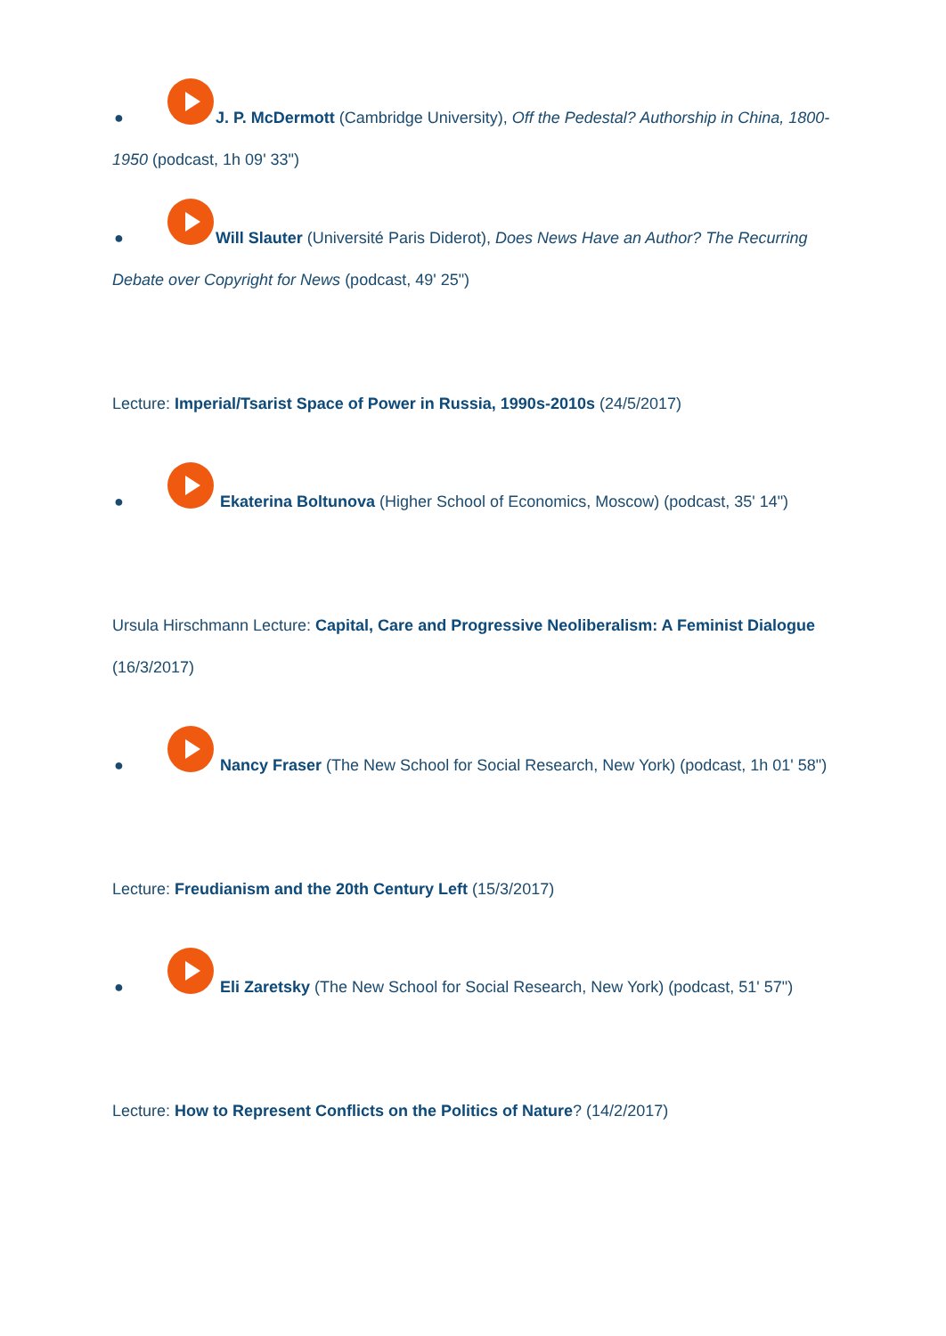● J. P. McDermott (Cambridge University), Off the Pedestal? Authorship in China, 1800-1950 (podcast, 1h 09' 33")
● Will Slauter (Université Paris Diderot), Does News Have an Author? The Recurring Debate over Copyright for News (podcast, 49' 25")
Lecture: Imperial/Tsarist Space of Power in Russia, 1990s-2010s (24/5/2017)
● Ekaterina Boltunova (Higher School of Economics, Moscow) (podcast, 35' 14")
Ursula Hirschmann Lecture: Capital, Care and Progressive Neoliberalism: A Feminist Dialogue (16/3/2017)
● Nancy Fraser (The New School for Social Research, New York) (podcast, 1h 01' 58")
Lecture: Freudianism and the 20th Century Left (15/3/2017)
● Eli Zaretsky (The New School for Social Research, New York) (podcast, 51' 57")
Lecture: How to Represent Conflicts on the Politics of Nature? (14/2/2017)